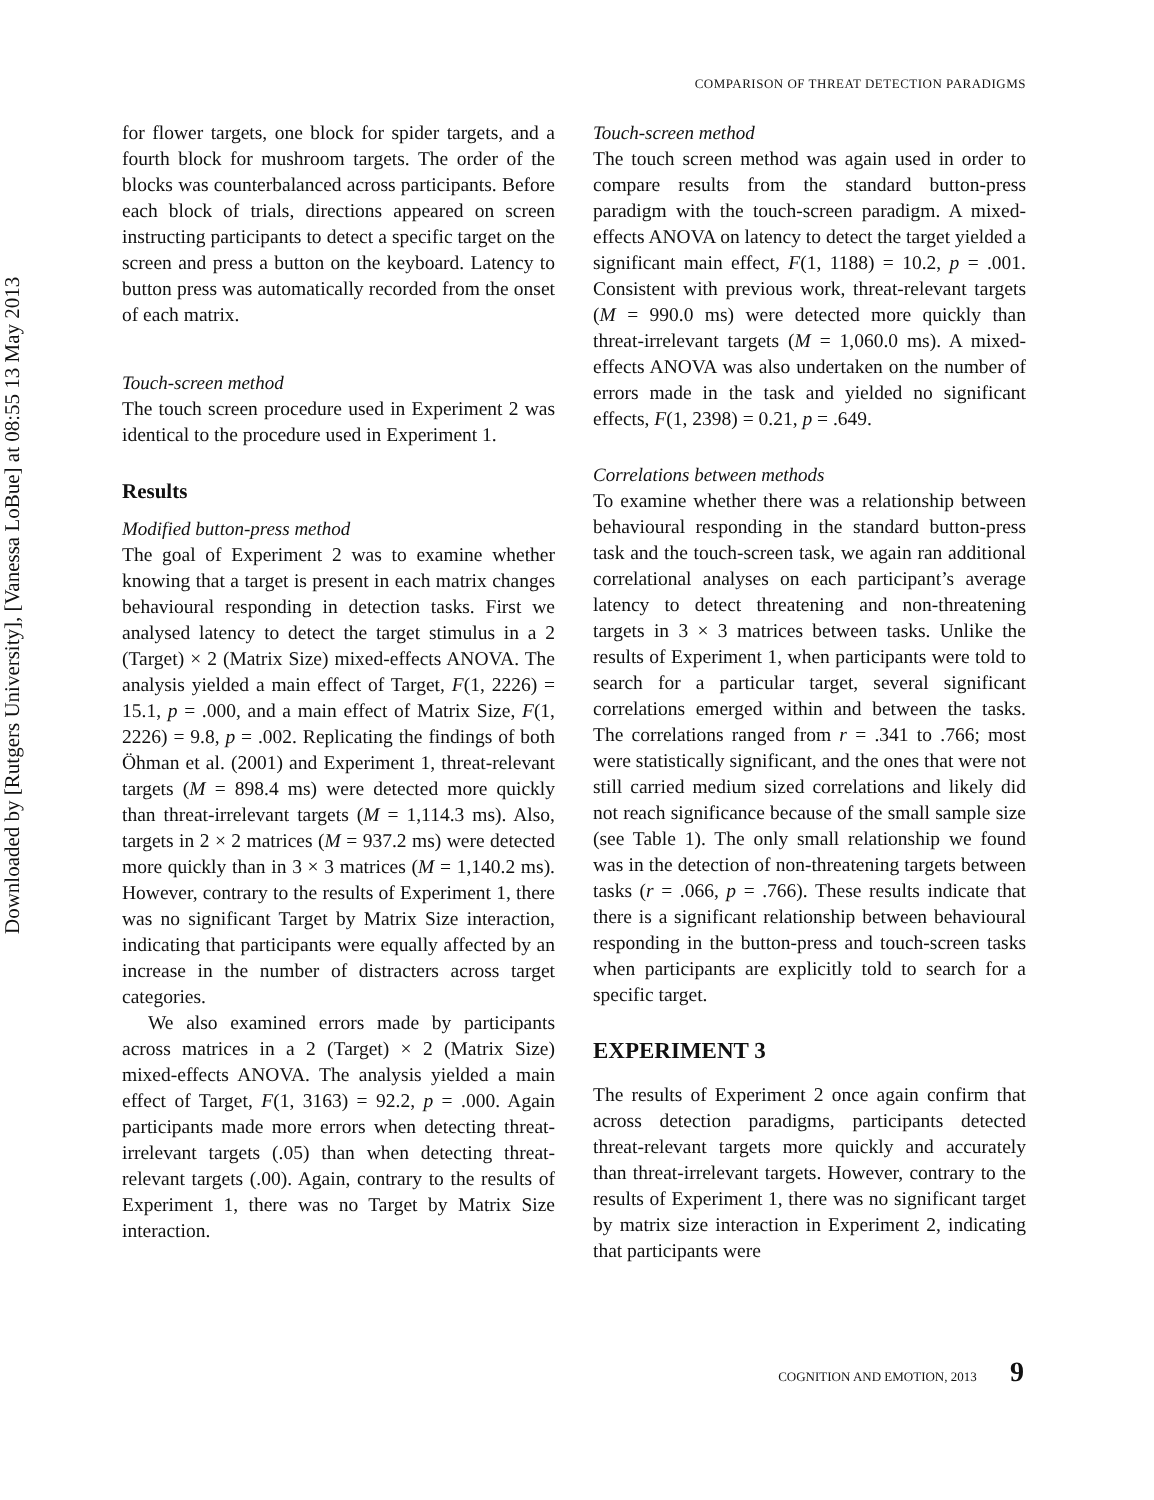Downloaded by [Rutgers University], [Vanessa LoBue] at 08:55 13 May 2013
COMPARISON OF THREAT DETECTION PARADIGMS
for flower targets, one block for spider targets, and a fourth block for mushroom targets. The order of the blocks was counterbalanced across participants. Before each block of trials, directions appeared on screen instructing participants to detect a specific target on the screen and press a button on the keyboard. Latency to button press was automatically recorded from the onset of each matrix.
Touch-screen method
The touch screen procedure used in Experiment 2 was identical to the procedure used in Experiment 1.
Results
Modified button-press method
The goal of Experiment 2 was to examine whether knowing that a target is present in each matrix changes behavioural responding in detection tasks. First we analysed latency to detect the target stimulus in a 2 (Target) × 2 (Matrix Size) mixed-effects ANOVA. The analysis yielded a main effect of Target, F(1, 2226) = 15.1, p = .000, and a main effect of Matrix Size, F(1, 2226) = 9.8, p = .002. Replicating the findings of both Öhman et al. (2001) and Experiment 1, threat-relevant targets (M = 898.4 ms) were detected more quickly than threat-irrelevant targets (M = 1,114.3 ms). Also, targets in 2 × 2 matrices (M = 937.2 ms) were detected more quickly than in 3 × 3 matrices (M = 1,140.2 ms). However, contrary to the results of Experiment 1, there was no significant Target by Matrix Size interaction, indicating that participants were equally affected by an increase in the number of distracters across target categories.
We also examined errors made by participants across matrices in a 2 (Target) × 2 (Matrix Size) mixed-effects ANOVA. The analysis yielded a main effect of Target, F(1, 3163) = 92.2, p = .000. Again participants made more errors when detecting threat-irrelevant targets (.05) than when detecting threat-relevant targets (.00). Again, contrary to the results of Experiment 1, there was no Target by Matrix Size interaction.
Touch-screen method
The touch screen method was again used in order to compare results from the standard button-press paradigm with the touch-screen paradigm. A mixed-effects ANOVA on latency to detect the target yielded a significant main effect, F(1, 1188) = 10.2, p = .001. Consistent with previous work, threat-relevant targets (M = 990.0 ms) were detected more quickly than threat-irrelevant targets (M = 1,060.0 ms). A mixed-effects ANOVA was also undertaken on the number of errors made in the task and yielded no significant effects, F(1, 2398) = 0.21, p = .649.
Correlations between methods
To examine whether there was a relationship between behavioural responding in the standard button-press task and the touch-screen task, we again ran additional correlational analyses on each participant’s average latency to detect threatening and non-threatening targets in 3 × 3 matrices between tasks. Unlike the results of Experiment 1, when participants were told to search for a particular target, several significant correlations emerged within and between the tasks. The correlations ranged from r = .341 to .766; most were statistically significant, and the ones that were not still carried medium sized correlations and likely did not reach significance because of the small sample size (see Table 1). The only small relationship we found was in the detection of non-threatening targets between tasks (r = .066, p = .766). These results indicate that there is a significant relationship between behavioural responding in the button-press and touch-screen tasks when participants are explicitly told to search for a specific target.
EXPERIMENT 3
The results of Experiment 2 once again confirm that across detection paradigms, participants detected threat-relevant targets more quickly and accurately than threat-irrelevant targets. However, contrary to the results of Experiment 1, there was no significant target by matrix size interaction in Experiment 2, indicating that participants were
COGNITION AND EMOTION, 2013 9